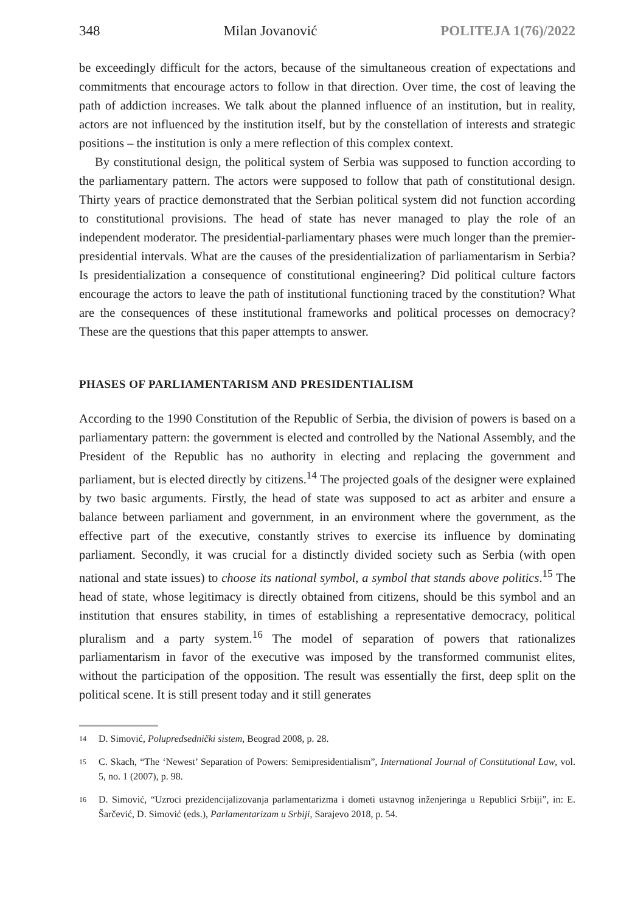348 Milan Jovanović POLITEJA 1(76)/2022
be exceedingly difficult for the actors, because of the simultaneous creation of expectations and commitments that encourage actors to follow in that direction. Over time, the cost of leaving the path of addiction increases. We talk about the planned influence of an institution, but in reality, actors are not influenced by the institution itself, but by the constellation of interests and strategic positions – the institution is only a mere reflection of this complex context.
By constitutional design, the political system of Serbia was supposed to function according to the parliamentary pattern. The actors were supposed to follow that path of constitutional design. Thirty years of practice demonstrated that the Serbian political system did not function according to constitutional provisions. The head of state has never managed to play the role of an independent moderator. The presidential-parliamentary phases were much longer than the premier-presidential intervals. What are the causes of the presidentialization of parliamentarism in Serbia? Is presidentialization a consequence of constitutional engineering? Did political culture factors encourage the actors to leave the path of institutional functioning traced by the constitution? What are the consequences of these institutional frameworks and political processes on democracy? These are the questions that this paper attempts to answer.
PHASES OF PARLIAMENTARISM AND PRESIDENTIALISM
According to the 1990 Constitution of the Republic of Serbia, the division of powers is based on a parliamentary pattern: the government is elected and controlled by the National Assembly, and the President of the Republic has no authority in electing and replacing the government and parliament, but is elected directly by citizens.<sup>14</sup> The projected goals of the designer were explained by two basic arguments. Firstly, the head of state was supposed to act as arbiter and ensure a balance between parliament and government, in an environment where the government, as the effective part of the executive, constantly strives to exercise its influence by dominating parliament. Secondly, it was crucial for a distinctly divided society such as Serbia (with open national and state issues) to choose its national symbol, a symbol that stands above politics.<sup>15</sup> The head of state, whose legitimacy is directly obtained from citizens, should be this symbol and an institution that ensures stability, in times of establishing a representative democracy, political pluralism and a party system.<sup>16</sup> The model of separation of powers that rationalizes parliamentarism in favor of the executive was imposed by the transformed communist elites, without the participation of the opposition. The result was essentially the first, deep split on the political scene. It is still present today and it still generates
14
D. Simović, Polupredsednički sistem, Beograd 2008, p. 28.
15
C. Skach, “The ‘Newest’ Separation of Powers: Semipresidentialism”, International Journal of Constitutional Law, vol. 5, no. 1 (2007), p. 98.
16
D. Simović, “Uzroci prezidencijalizovanja parlamentarizma i dometi ustavnog inženjeringa u Republici Srbiji”, in: E. Šarčević, D. Simović (eds.), Parlamentarizam u Srbiji, Sarajevo 2018, p. 54.